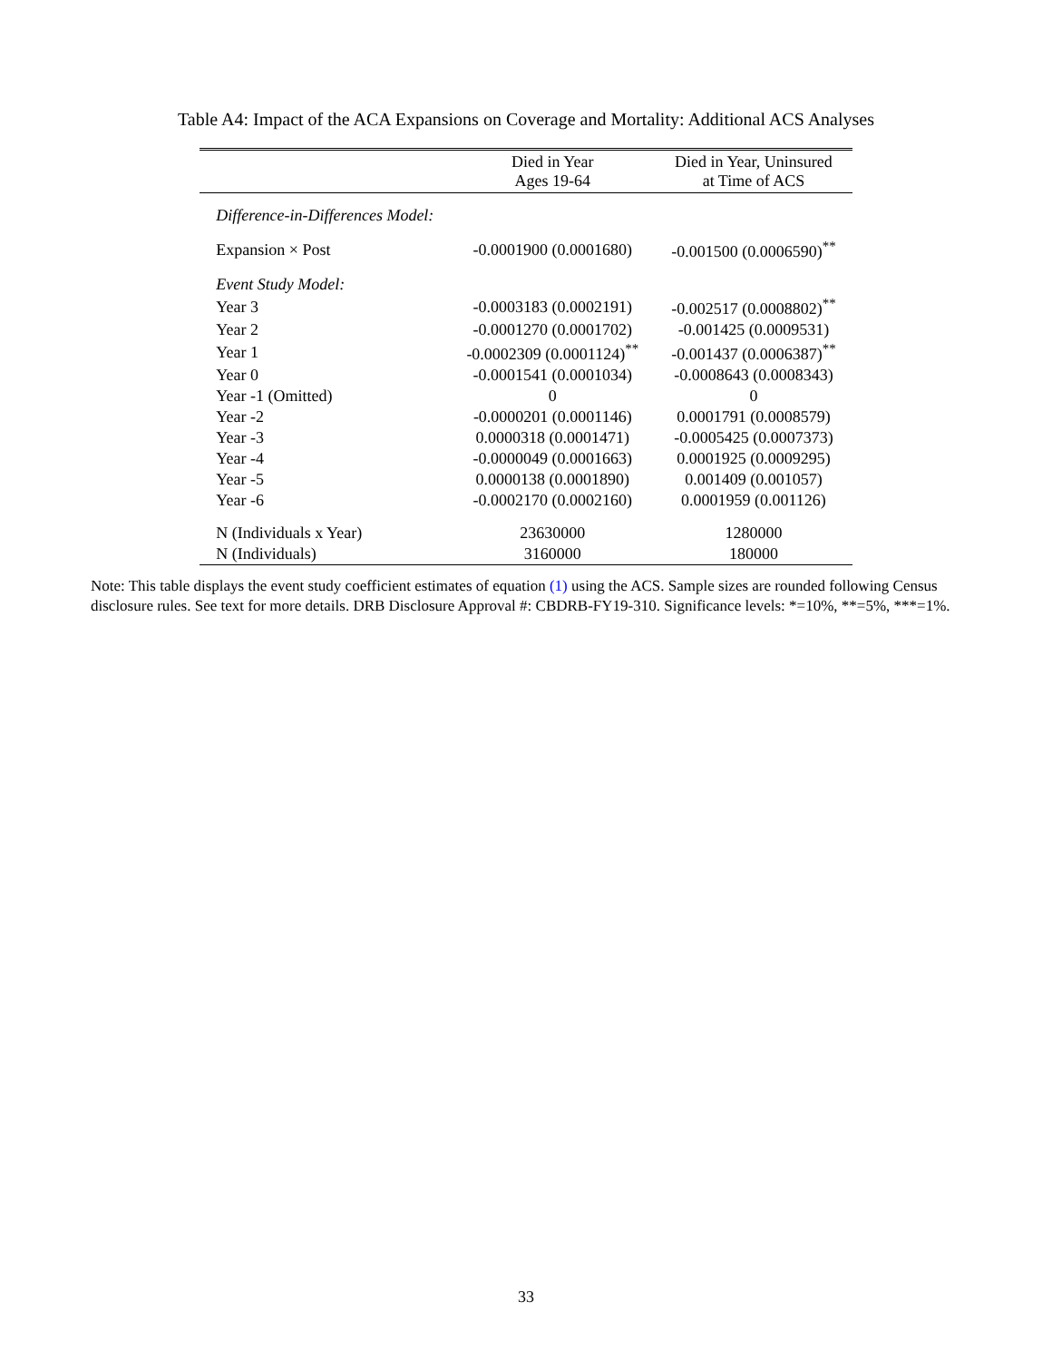Table A4: Impact of the ACA Expansions on Coverage and Mortality: Additional ACS Analyses
| | Died in Year Ages 19-64 | Died in Year, Uninsured at Time of ACS |
| --- | --- | --- |
| Difference-in-Differences Model: | | |
| Expansion × Post | -0.0001900 (0.0001680) | -0.001500 (0.0006590)<sup>**</sup> |
| Event Study Model: | | |
| Year 3 | -0.0003183 (0.0002191) | -0.002517 (0.0008802)<sup>**</sup> |
| Year 2 | -0.0001270 (0.0001702) | -0.001425 (0.0009531) |
| Year 1 | -0.0002309 (0.0001124)<sup>**</sup> | -0.001437 (0.0006387)<sup>**</sup> |
| Year 0 | -0.0001541 (0.0001034) | -0.0008643 (0.0008343) |
| Year -1 (Omitted) | 0 | 0 |
| Year -2 | -0.0000201 (0.0001146) | 0.0001791 (0.0008579) |
| Year -3 | 0.0000318 (0.0001471) | -0.0005425 (0.0007373) |
| Year -4 | -0.0000049 (0.0001663) | 0.0001925 (0.0009295) |
| Year -5 | 0.0000138 (0.0001890) | 0.001409 (0.001057) |
| Year -6 | -0.0002170 (0.0002160) | 0.0001959 (0.001126) |
| N (Individuals x Year) | 23630000 | 1280000 |
| N (Individuals) | 3160000 | 180000 |
Note: This table displays the event study coefficient estimates of equation (1) using the ACS. Sample sizes are rounded following Census disclosure rules. See text for more details. DRB Disclosure Approval #: CBDRB-FY19-310. Significance levels: *=10%, **=5%, ***=1%.
33